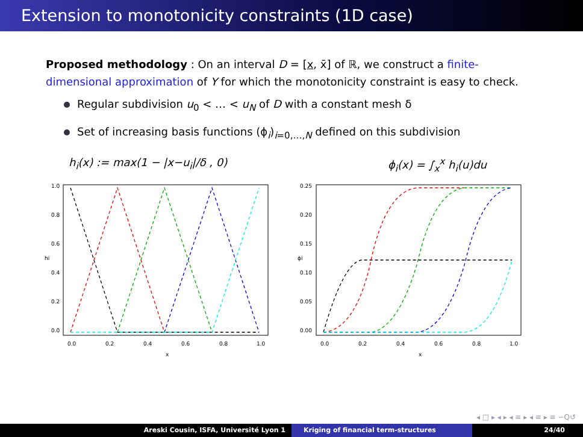Extension to monotonicity constraints (1D case)
Proposed methodology : On an interval D = [x, x̄] of ℝ, we construct a finite-dimensional approximation of Y for which the monotonicity constraint is easy to check.
Regular subdivision u<sub>0</sub> < … < u<sub>N</sub> of D with a constant mesh δ
Set of increasing basis functions (ϕ<sub>i</sub>)<sub>i=0,…,N</sub> defined on this subdivision
h<sub>i</sub>(x) := max(1 − |x−u<sub>i</sub>|/δ , 0) ϕ<sub>i</sub>(x) = ∫<sub>x</sub><sup>x</sup> h<sub>i</sub>(u)du
0.0
0.2
0.4
0.6
0.8
1.0
x
hi
0.0
0.2
0.4
0.6
0.8
1.0
0.0
0.2
0.4
0.6
0.8
1.0
x
ϕi
0.00
0.05
0.10
0.15
0.20
0.25
◂ □ ▸ ◂ ▸ ◂ ≡ ▸ ◂ ≡ ▸ ≡ ∽Q↺
Areski Cousin, ISFA, Université Lyon 1 Kriging of financial term-structures 24/40